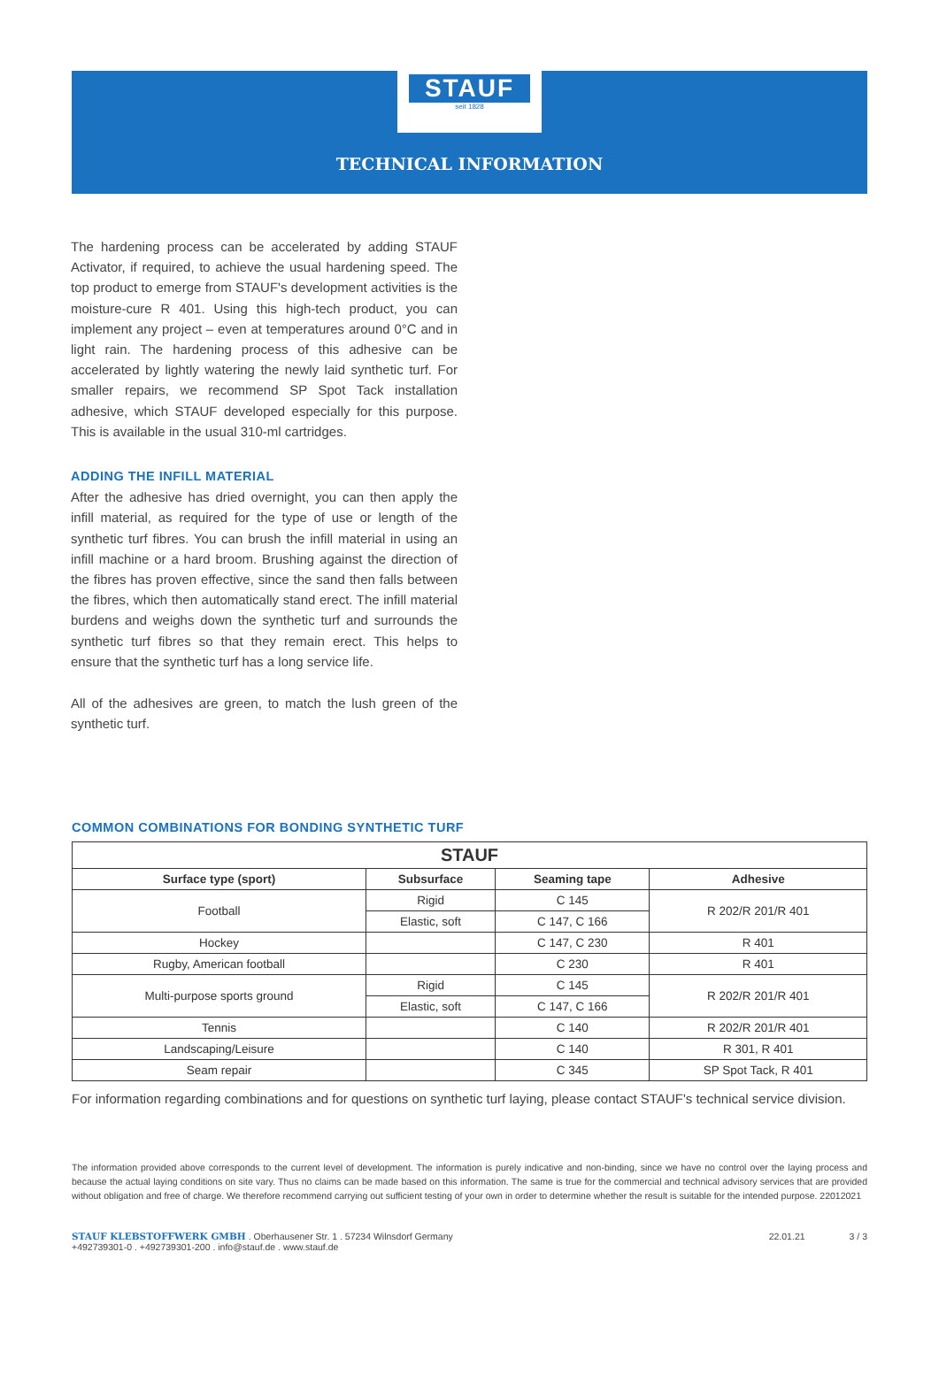STAUF
seit 1828
TECHNICAL INFORMATION
The hardening process can be accelerated by adding STAUF Activator, if required, to achieve the usual hardening speed. The top product to emerge from STAUF's development activities is the moisture-cure R 401. Using this high-tech product, you can implement any project – even at temperatures around 0°C and in light rain. The hardening process of this adhesive can be accelerated by lightly watering the newly laid synthetic turf. For smaller repairs, we recommend SP Spot Tack installation adhesive, which STAUF developed especially for this purpose. This is available in the usual 310-ml cartridges.
ADDING THE INFILL MATERIAL
After the adhesive has dried overnight, you can then apply the infill material, as required for the type of use or length of the synthetic turf fibres. You can brush the infill material in using an infill machine or a hard broom. Brushing against the direction of the fibres has proven effective, since the sand then falls between the fibres, which then automatically stand erect. The infill material burdens and weighs down the synthetic turf and surrounds the synthetic turf fibres so that they remain erect. This helps to ensure that the synthetic turf has a long service life.
All of the adhesives are green, to match the lush green of the synthetic turf.
COMMON COMBINATIONS FOR BONDING SYNTHETIC TURF
| STAUF | | | |
| --- | --- | --- | --- |
| Surface type (sport) | Subsurface | Seaming tape | Adhesive |
| Football | Rigid | C 145 | R 202/R 201/R 401 |
| | Elastic, soft | C 147, C 166 | |
| Hockey | | C 147, C 230 | R 401 |
| Rugby, American football | | C 230 | R 401 |
| Multi-purpose sports ground | Rigid | C 145 | R 202/R 201/R 401 |
| | Elastic, soft | C 147, C 166 | |
| Tennis | | C 140 | R 202/R 201/R 401 |
| Landscaping/Leisure | | C 140 | R 301, R 401 |
| Seam repair | | C 345 | SP Spot Tack, R 401 |
For information regarding combinations and for questions on synthetic turf laying, please contact STAUF's technical service division.
The information provided above corresponds to the current level of development. The information is purely indicative and non-binding, since we have no control over the laying process and because the actual laying conditions on site vary. Thus no claims can be made based on this information. The same is true for the commercial and technical advisory services that are provided without obligation and free of charge. We therefore recommend carrying out sufficient testing of your own in order to determine whether the result is suitable for the intended purpose. 22012021
STAUF KLEBSTOFFWERK GMBH . Oberhausener Str. 1 . 57234 Wilnsdorf Germany
+492739301-0 . +492739301-200 . info@stauf.de . www.stauf.de
22.01.21 3 / 3